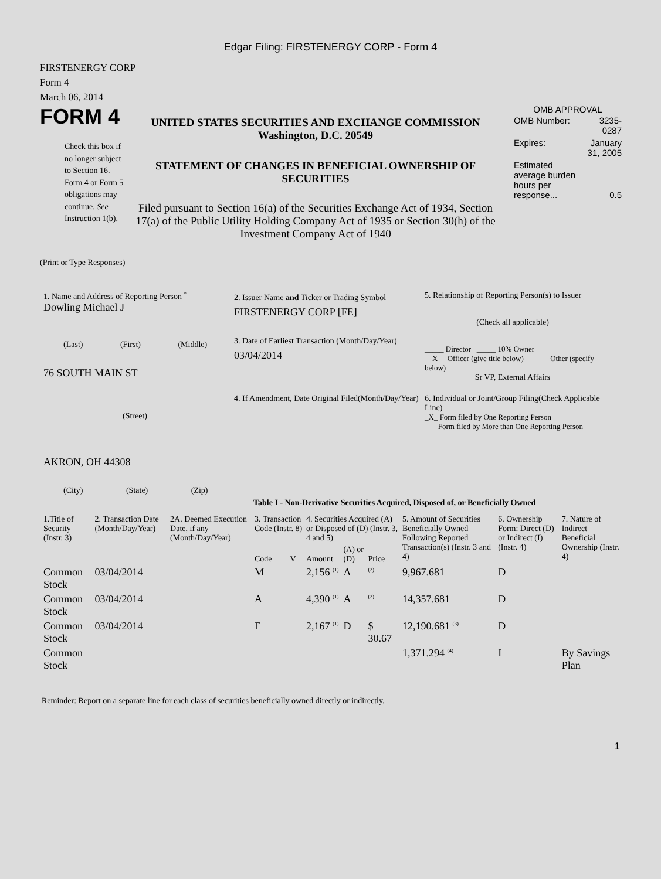Edgar Filing: FIRSTENERGY CORP - Form 4
FIRSTENERGY CORP
Form 4
March 06, 2014
FORM 4
Check this box if no longer subject to Section 16. Form 4 or Form 5 obligations may continue. See Instruction 1(b).
UNITED STATES SECURITIES AND EXCHANGE COMMISSION
Washington, D.C. 20549
STATEMENT OF CHANGES IN BENEFICIAL OWNERSHIP OF SECURITIES
Filed pursuant to Section 16(a) of the Securities Exchange Act of 1934, Section 17(a) of the Public Utility Holding Company Act of 1935 or Section 30(h) of the Investment Company Act of 1940
OMB APPROVAL
| OMB Number: | 3235-0287 |
| Expires: | January 31, 2005 |
| Estimated average burden hours per response... | 0.5 |
(Print or Type Responses)
1. Name and Address of Reporting Person <sup>*</sup>
Dowling Michael J
(Last) (First) (Middle)
76 SOUTH MAIN ST
(Street)
AKRON, OH 44308
(City) (State) (Zip)
2. Issuer Name and Ticker or Trading Symbol
FIRSTENERGY CORP [FE]
3. Date of Earliest Transaction (Month/Day/Year)
03/04/2014
4. If Amendment, Date Original Filed(Month/Day/Year)
5. Relationship of Reporting Person(s) to Issuer
(Check all applicable)
_____ Director _____ 10% Owner
__X__ Officer (give title below) _____ Other (specify below)
Sr VP, External Affairs
6. Individual or Joint/Group Filing(Check Applicable Line)
_X_ Form filed by One Reporting Person
___ Form filed by More than One Reporting Person
Table I - Non-Derivative Securities Acquired, Disposed of, or Beneficially Owned
| 1.Title of Security (Instr. 3) | 2. Transaction Date (Month/Day/Year) | 2A. Deemed Execution Date, if any (Month/Day/Year) | 3. Transaction Code (Instr. 8) | | 4. Securities Acquired (A) or Disposed of (D) (Instr. 3, 4 and 5) | | | 5. Amount of Securities Beneficially Owned Following Reported Transaction(s) (Instr. 3 and 4) | 6. Ownership Form: Direct (D) or Indirect (I) (Instr. 4) | 7. Nature of Indirect Beneficial Ownership (Instr. 4) |
| --- | --- | --- | --- | --- | --- | --- | --- | --- | --- | --- |
| | | | Code | V | Amount | (A) or (D) | Price | | | |
| Common Stock | 03/04/2014 | | M | | 2,156 <sup>(1)</sup> | A | <sup>(2)</sup> | 9,967.681 | D | |
| Common Stock | 03/04/2014 | | A | | 4,390 <sup>(1)</sup> | A | <sup>(2)</sup> | 14,357.681 | D | |
| Common Stock | 03/04/2014 | | F | | 2,167 <sup>(1)</sup> | D | $ 30.67 | 12,190.681 <sup>(3)</sup> | D | |
| Common Stock | | | | | | | | 1,371.294 <sup>(4)</sup> | I | By Savings Plan |
Reminder: Report on a separate line for each class of securities beneficially owned directly or indirectly.
1